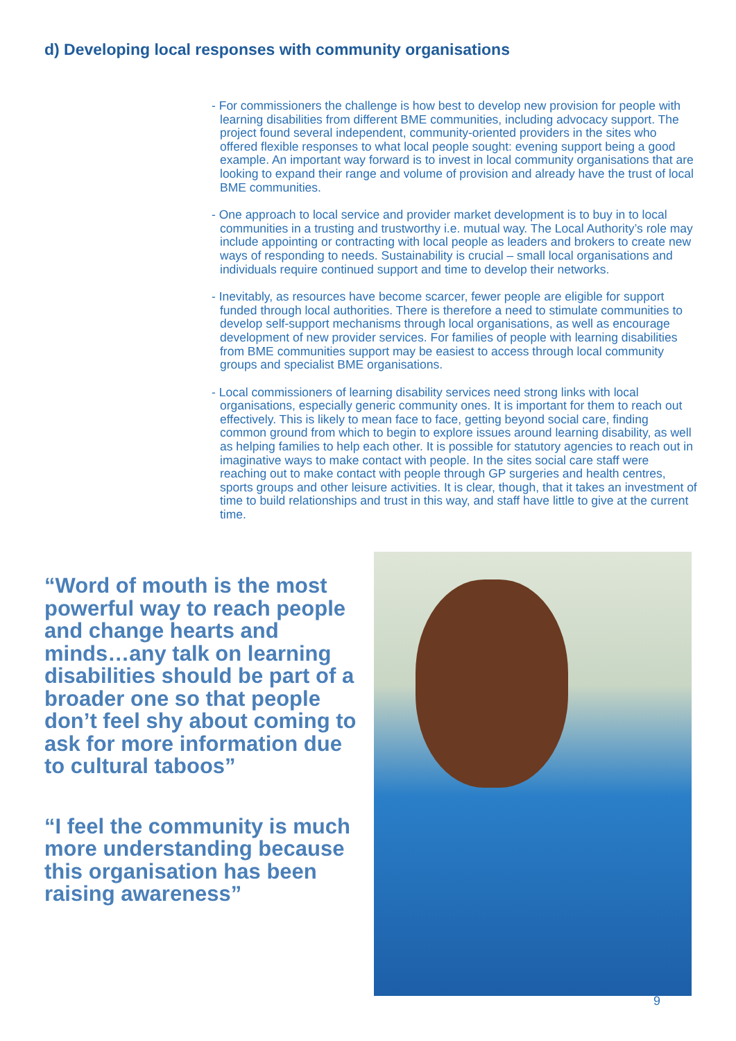d) Developing local responses with community organisations
- For commissioners the challenge is how best to develop new provision for people with learning disabilities from different BME communities, including advocacy support. The project found several independent, community-oriented providers in the sites who offered flexible responses to what local people sought: evening support being a good example. An important way forward is to invest in local community organisations that are looking to expand their range and volume of provision and already have the trust of local BME communities.
- One approach to local service and provider market development is to buy in to local communities in a trusting and trustworthy i.e. mutual way. The Local Authority’s role may include appointing or contracting with local people as leaders and brokers to create new ways of responding to needs. Sustainability is crucial – small local organisations and individuals require continued support and time to develop their networks.
- Inevitably, as resources have become scarcer, fewer people are eligible for support funded through local authorities. There is therefore a need to stimulate communities to develop self-support mechanisms through local organisations, as well as encourage development of new provider services. For families of people with learning disabilities from BME communities support may be easiest to access through local community groups and specialist BME organisations.
- Local commissioners of learning disability services need strong links with local organisations, especially generic community ones. It is important for them to reach out effectively. This is likely to mean face to face, getting beyond social care, finding common ground from which to begin to explore issues around learning disability, as well as helping families to help each other. It is possible for statutory agencies to reach out in imaginative ways to make contact with people. In the sites social care staff were reaching out to make contact with people through GP surgeries and health centres, sports groups and other leisure activities. It is clear, though, that it takes an investment of time to build relationships and trust in this way, and staff have little to give at the current time.
“Word of mouth is the most powerful way to reach people and change hearts and minds…any talk on learning disabilities should be part of a broader one so that people don’t feel shy about coming to ask for more information due to cultural taboos”
“I feel the community is much more understanding because this organisation has been raising awareness”
9